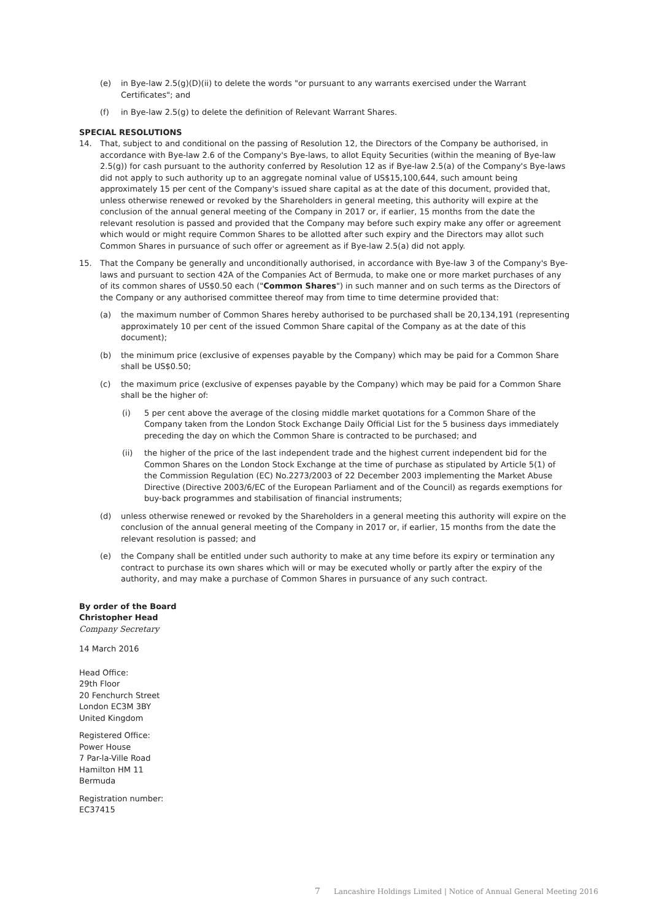(e) in Bye-law 2.5(g)(D)(ii) to delete the words "or pursuant to any warrants exercised under the Warrant Certificates"; and
(f) in Bye-law 2.5(g) to delete the definition of Relevant Warrant Shares.
SPECIAL RESOLUTIONS
14. That, subject to and conditional on the passing of Resolution 12, the Directors of the Company be authorised, in accordance with Bye-law 2.6 of the Company's Bye-laws, to allot Equity Securities (within the meaning of Bye-law 2.5(g)) for cash pursuant to the authority conferred by Resolution 12 as if Bye-law 2.5(a) of the Company's Bye-laws did not apply to such authority up to an aggregate nominal value of US$15,100,644, such amount being approximately 15 per cent of the Company's issued share capital as at the date of this document, provided that, unless otherwise renewed or revoked by the Shareholders in general meeting, this authority will expire at the conclusion of the annual general meeting of the Company in 2017 or, if earlier, 15 months from the date the relevant resolution is passed and provided that the Company may before such expiry make any offer or agreement which would or might require Common Shares to be allotted after such expiry and the Directors may allot such Common Shares in pursuance of such offer or agreement as if Bye-law 2.5(a) did not apply.
15. That the Company be generally and unconditionally authorised, in accordance with Bye-law 3 of the Company's Bye-laws and pursuant to section 42A of the Companies Act of Bermuda, to make one or more market purchases of any of its common shares of US$0.50 each ("Common Shares") in such manner and on such terms as the Directors of the Company or any authorised committee thereof may from time to time determine provided that:
(a) the maximum number of Common Shares hereby authorised to be purchased shall be 20,134,191 (representing approximately 10 per cent of the issued Common Share capital of the Company as at the date of this document);
(b) the minimum price (exclusive of expenses payable by the Company) which may be paid for a Common Share shall be US$0.50;
(c) the maximum price (exclusive of expenses payable by the Company) which may be paid for a Common Share shall be the higher of:
(i) 5 per cent above the average of the closing middle market quotations for a Common Share of the Company taken from the London Stock Exchange Daily Official List for the 5 business days immediately preceding the day on which the Common Share is contracted to be purchased; and
(ii) the higher of the price of the last independent trade and the highest current independent bid for the Common Shares on the London Stock Exchange at the time of purchase as stipulated by Article 5(1) of the Commission Regulation (EC) No.2273/2003 of 22 December 2003 implementing the Market Abuse Directive (Directive 2003/6/EC of the European Parliament and of the Council) as regards exemptions for buy-back programmes and stabilisation of financial instruments;
(d) unless otherwise renewed or revoked by the Shareholders in a general meeting this authority will expire on the conclusion of the annual general meeting of the Company in 2017 or, if earlier, 15 months from the date the relevant resolution is passed; and
(e) the Company shall be entitled under such authority to make at any time before its expiry or termination any contract to purchase its own shares which will or may be executed wholly or partly after the expiry of the authority, and may make a purchase of Common Shares in pursuance of any such contract.
By order of the Board
Christopher Head
Company Secretary
14 March 2016
Head Office:
29th Floor
20 Fenchurch Street
London EC3M 3BY
United Kingdom
Registered Office:
Power House
7 Par-la-Ville Road
Hamilton HM 11
Bermuda
Registration number:
EC37415
7 Lancashire Holdings Limited | Notice of Annual General Meeting 2016